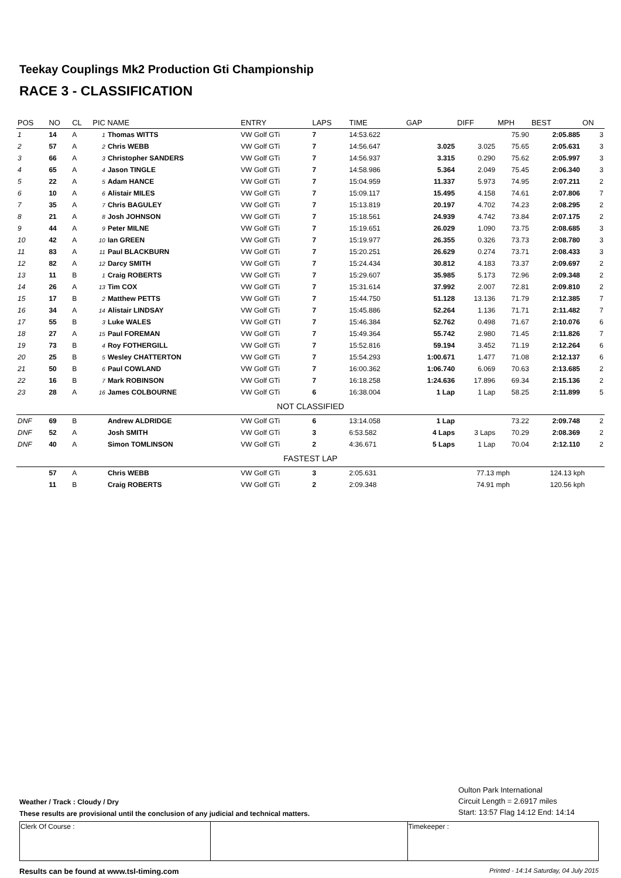Teekay Couplings Mk2 Production Gti Championship
RACE 3 - CLASSIFICATION
| POS | NO | CL | PIC NAME | | ENTRY | LAPS | TIME | GAP | DIFF | MPH | BEST | ON |
| --- | --- | --- | --- | --- | --- | --- | --- | --- | --- | --- | --- | --- |
| 1 | 14 | A | 1 | Thomas WITTS | VW Golf GTi | 7 | 14:53.622 | | | 75.90 | 2:05.885 | 3 |
| 2 | 57 | A | 2 | Chris WEBB | VW Golf GTi | 7 | 14:56.647 | 3.025 | 3.025 | 75.65 | 2:05.631 | 3 |
| 3 | 66 | A | 3 | Christopher SANDERS | VW Golf GTi | 7 | 14:56.937 | 3.315 | 0.290 | 75.62 | 2:05.997 | 3 |
| 4 | 65 | A | 4 | Jason TINGLE | VW Golf GTi | 7 | 14:58.986 | 5.364 | 2.049 | 75.45 | 2:06.340 | 3 |
| 5 | 22 | A | 5 | Adam HANCE | VW Golf GTi | 7 | 15:04.959 | 11.337 | 5.973 | 74.95 | 2:07.211 | 2 |
| 6 | 10 | A | 6 | Alistair MILES | VW Golf GTi | 7 | 15:09.117 | 15.495 | 4.158 | 74.61 | 2:07.806 | 7 |
| 7 | 35 | A | 7 | Chris BAGULEY | VW Golf GTi | 7 | 15:13.819 | 20.197 | 4.702 | 74.23 | 2:08.295 | 2 |
| 8 | 21 | A | 8 | Josh JOHNSON | VW Golf GTi | 7 | 15:18.561 | 24.939 | 4.742 | 73.84 | 2:07.175 | 2 |
| 9 | 44 | A | 9 | Peter MILNE | VW Golf GTi | 7 | 15:19.651 | 26.029 | 1.090 | 73.75 | 2:08.685 | 3 |
| 10 | 42 | A | 10 | Ian GREEN | VW Golf GTi | 7 | 15:19.977 | 26.355 | 0.326 | 73.73 | 2:08.780 | 3 |
| 11 | 83 | A | 11 | Paul BLACKBURN | VW Golf GTi | 7 | 15:20.251 | 26.629 | 0.274 | 73.71 | 2:08.433 | 3 |
| 12 | 82 | A | 12 | Darcy SMITH | VW Golf GTi | 7 | 15:24.434 | 30.812 | 4.183 | 73.37 | 2:09.697 | 2 |
| 13 | 11 | B | 1 | Craig ROBERTS | VW Golf GTi | 7 | 15:29.607 | 35.985 | 5.173 | 72.96 | 2:09.348 | 2 |
| 14 | 26 | A | 13 | Tim COX | VW Golf GTi | 7 | 15:31.614 | 37.992 | 2.007 | 72.81 | 2:09.810 | 2 |
| 15 | 17 | B | 2 | Matthew PETTS | VW Golf GTi | 7 | 15:44.750 | 51.128 | 13.136 | 71.79 | 2:12.385 | 7 |
| 16 | 34 | A | 14 | Alistair LINDSAY | VW Golf GTi | 7 | 15:45.886 | 52.264 | 1.136 | 71.71 | 2:11.482 | 7 |
| 17 | 55 | B | 3 | Luke WALES | VW Golf GTI | 7 | 15:46.384 | 52.762 | 0.498 | 71.67 | 2:10.076 | 6 |
| 18 | 27 | A | 15 | Paul FOREMAN | VW Golf GTi | 7 | 15:49.364 | 55.742 | 2.980 | 71.45 | 2:11.826 | 7 |
| 19 | 73 | B | 4 | Roy FOTHERGILL | VW Golf GTi | 7 | 15:52.816 | 59.194 | 3.452 | 71.19 | 2:12.264 | 6 |
| 20 | 25 | B | 5 | Wesley CHATTERTON | VW Golf GTi | 7 | 15:54.293 | 1:00.671 | 1.477 | 71.08 | 2:12.137 | 6 |
| 21 | 50 | B | 6 | Paul COWLAND | VW Golf GTi | 7 | 16:00.362 | 1:06.740 | 6.069 | 70.63 | 2:13.685 | 2 |
| 22 | 16 | B | 7 | Mark ROBINSON | VW Golf GTi | 7 | 16:18.258 | 1:24.636 | 17.896 | 69.34 | 2:15.136 | 2 |
| 23 | 28 | A | 16 | James COLBOURNE | VW Golf GTi | 6 | 16:38.004 | 1 Lap | 1 Lap | 58.25 | 2:11.899 | 5 |
| NOT CLASSIFIED | | | | | | | | | | | | |
| DNF | 69 | B | | Andrew ALDRIDGE | VW Golf GTi | 6 | 13:14.058 | 1 Lap | | 73.22 | 2:09.748 | 2 |
| DNF | 52 | A | | Josh SMITH | VW Golf GTi | 3 | 6:53.582 | 4 Laps | 3 Laps | 70.29 | 2:08.369 | 2 |
| DNF | 40 | A | | Simon TOMLINSON | VW Golf GTi | 2 | 4:36.671 | 5 Laps | 1 Lap | 70.04 | 2:12.110 | 2 |
| FASTEST LAP | | | | | | | | | | | | |
| | 57 | A | | Chris WEBB | VW Golf GTi | 3 | 2:05.631 | | 77.13 mph | | 124.13 kph | |
| | 11 | B | | Craig ROBERTS | VW Golf GTi | 2 | 2:09.348 | | 74.91 mph | | 120.56 kph | |
Weather / Track : Cloudy / Dry
These results are provisional until the conclusion of any judicial and technical matters.
Oulton Park International
Circuit Length = 2.6917 miles
Start: 13:57 Flag 14:12 End: 14:14
| Clerk Of Course : | | Timekeeper : |
Results can be found at www.tsl-timing.com Printed - 14:14 Saturday, 04 July 2015